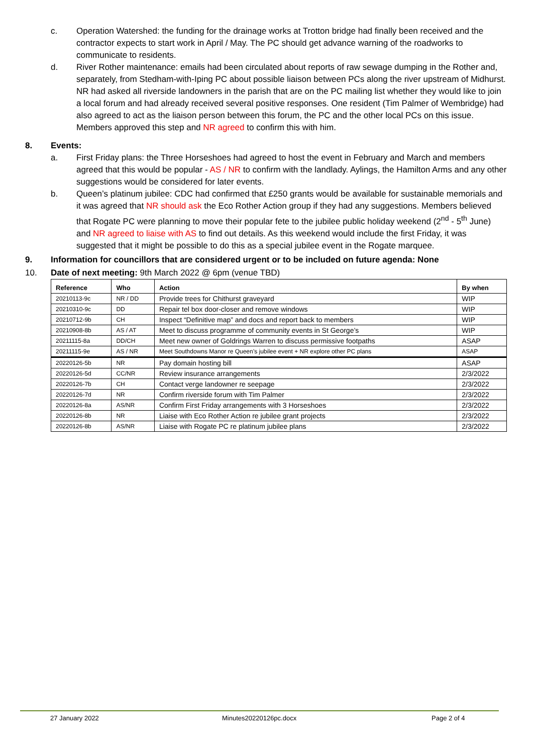c. Operation Watershed: the funding for the drainage works at Trotton bridge had finally been received and the contractor expects to start work in April / May. The PC should get advance warning of the roadworks to communicate to residents.
d. River Rother maintenance: emails had been circulated about reports of raw sewage dumping in the Rother and, separately, from Stedham-with-Iping PC about possible liaison between PCs along the river upstream of Midhurst. NR had asked all riverside landowners in the parish that are on the PC mailing list whether they would like to join a local forum and had already received several positive responses. One resident (Tim Palmer of Wembridge) had also agreed to act as the liaison person between this forum, the PC and the other local PCs on this issue. Members approved this step and NR agreed to confirm this with him.
8. Events:
a. First Friday plans: the Three Horseshoes had agreed to host the event in February and March and members agreed that this would be popular - AS / NR to confirm with the landlady. Aylings, the Hamilton Arms and any other suggestions would be considered for later events.
b. Queen’s platinum jubilee: CDC had confirmed that £250 grants would be available for sustainable memorials and it was agreed that NR should ask the Eco Rother Action group if they had any suggestions. Members believed that Rogate PC were planning to move their popular fete to the jubilee public holiday weekend (2<sup>nd</sup> - 5<sup>th</sup> June) and NR agreed to liaise with AS to find out details. As this weekend would include the first Friday, it was suggested that it might be possible to do this as a special jubilee event in the Rogate marquee.
9. Information for councillors that are considered urgent or to be included on future agenda: None
10. Date of next meeting: 9th March 2022 @ 6pm (venue TBD)
| Reference | Who | Action | By when |
| --- | --- | --- | --- |
| 20210113-9c | NR / DD | Provide trees for Chithurst graveyard | WIP |
| 20210310-9c | DD | Repair tel box door-closer and remove windows | WIP |
| 20210712-9b | CH | Inspect “Definitive map” and docs and report back to members | WIP |
| 20210908-8b | AS / AT | Meet to discuss programme of community events in St George’s | WIP |
| 20211115-8a | DD/CH | Meet new owner of Goldrings Warren to discuss permissive footpaths | ASAP |
| 20211115-9e | AS / NR | Meet Southdowns Manor re Queen’s jubilee event + NR explore other PC plans | ASAP |
| 20220126-5b | NR | Pay domain hosting bill | ASAP |
| 20220126-5d | CC/NR | Review insurance arrangements | 2/3/2022 |
| 20220126-7b | CH | Contact verge landowner re seepage | 2/3/2022 |
| 20220126-7d | NR | Confirm riverside forum with Tim Palmer | 2/3/2022 |
| 20220126-8a | AS/NR | Confirm First Friday arrangements with 3 Horseshoes | 2/3/2022 |
| 20220126-8b | NR | Liaise with Eco Rother Action re jubilee grant projects | 2/3/2022 |
| 20220126-8b | AS/NR | Liaise with Rogate PC re platinum jubilee plans | 2/3/2022 |
27 January 2022 Minutes20220126pc.docx Page 2 of 4